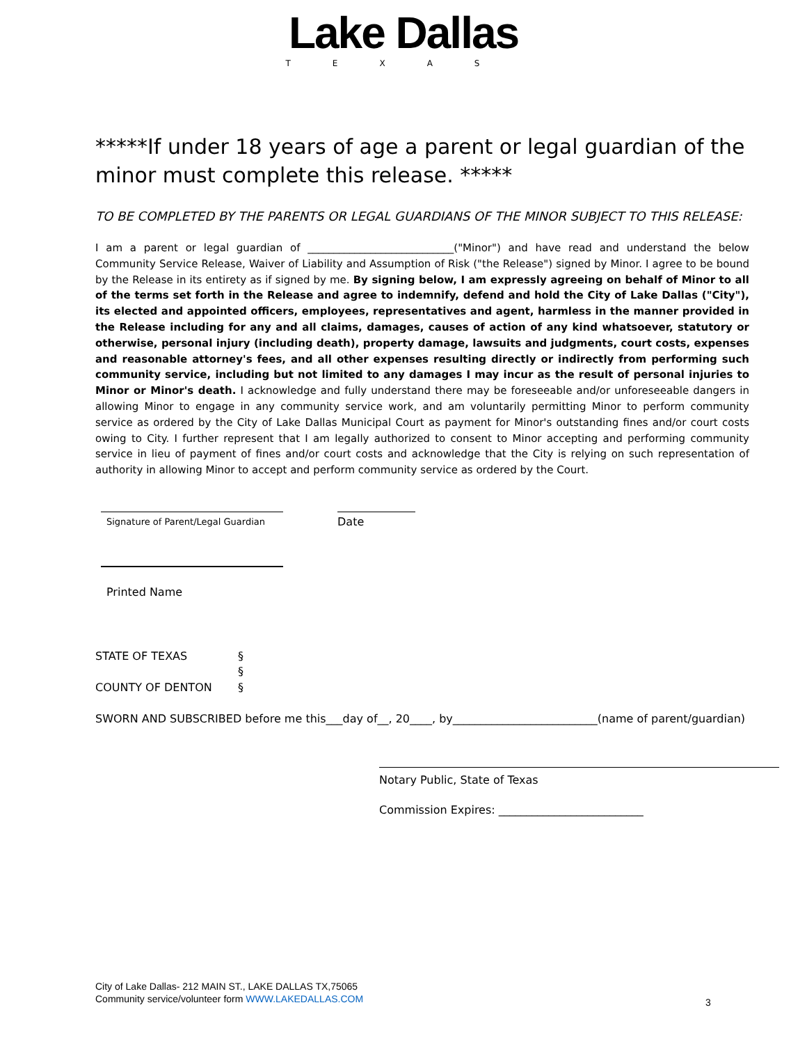Lake Dallas
TEXAS
*****If under 18 years of age a parent or legal guardian of the minor must complete this release. *****
TO BE COMPLETED BY THE PARENTS OR LEGAL GUARDIANS OF THE MINOR SUBJECT TO THIS RELEASE:
I am a parent or legal guardian of ____________________________("Minor") and have read and understand the below Community Service Release, Waiver of Liability and Assumption of Risk ("the Release") signed by Minor. I agree to be bound by the Release in its entirety as if signed by me. By signing below, I am expressly agreeing on behalf of Minor to all of the terms set forth in the Release and agree to indemnify, defend and hold the City of Lake Dallas ("City"), its elected and appointed officers, employees, representatives and agent, harmless in the manner provided in the Release including for any and all claims, damages, causes of action of any kind whatsoever, statutory or otherwise, personal injury (including death), property damage, lawsuits and judgments, court costs, expenses and reasonable attorney's fees, and all other expenses resulting directly or indirectly from performing such community service, including but not limited to any damages I may incur as the result of personal injuries to Minor or Minor's death. I acknowledge and fully understand there may be foreseeable and/or unforeseeable dangers in allowing Minor to engage in any community service work, and am voluntarily permitting Minor to perform community service as ordered by the City of Lake Dallas Municipal Court as payment for Minor's outstanding fines and/or court costs owing to City. I further represent that I am legally authorized to consent to Minor accepting and performing community service in lieu of payment of fines and/or court costs and acknowledge that the City is relying on such representation of authority in allowing Minor to accept and perform community service as ordered by the Court.
Signature of Parent/Legal Guardian
Date
Printed Name
STATE OF TEXAS §
§
COUNTY OF DENTON §
SWORN AND SUBSCRIBED before me this___day of__, 20____, by__________________________(name of parent/guardian)
Notary Public, State of Texas
Commission Expires: __________________________
City of Lake Dallas- 212 MAIN ST., LAKE DALLAS TX,75065
Community service/volunteer form WWW.LAKEDALLAS.COM
3